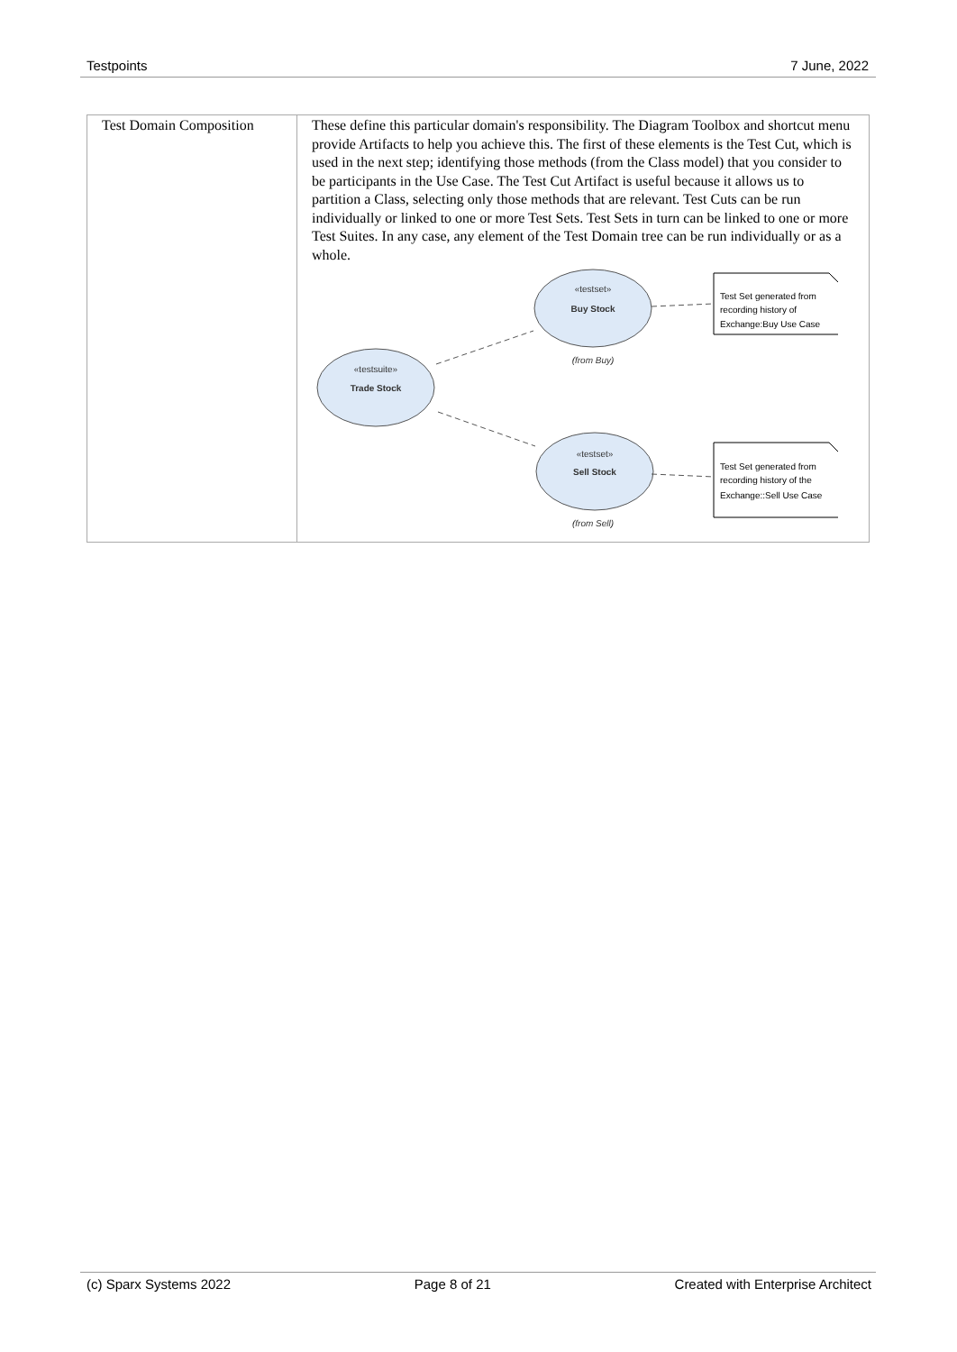Testpoints 7 June, 2022
| Test Domain Composition | These define this particular domain's responsibility. The Diagram Toolbox and shortcut menu provide Artifacts to help you achieve this. The first of these elements is the Test Cut, which is used in the next step; identifying those methods (from the Class model) that you consider to be participants in the Use Case. The Test Cut Artifact is useful because it allows us to partition a Class, selecting only those methods that are relevant. Test Cuts can be run individually or linked to one or more Test Sets. Test Sets in turn can be linked to one or more Test Suites. In any case, any element of the Test Domain tree can be run individually or as a whole. «testset» «testsuite» «testset» Buy Stock Trade Stock Sell Stock (from Buy) (from Sell) Test Set generated from recording history of Exchange:Buy Use Case Test Set generated from recording history of the Exchange::Sell Use Case |
(c) Sparx Systems 2022 Page 8 of 21 Created with Enterprise Architect